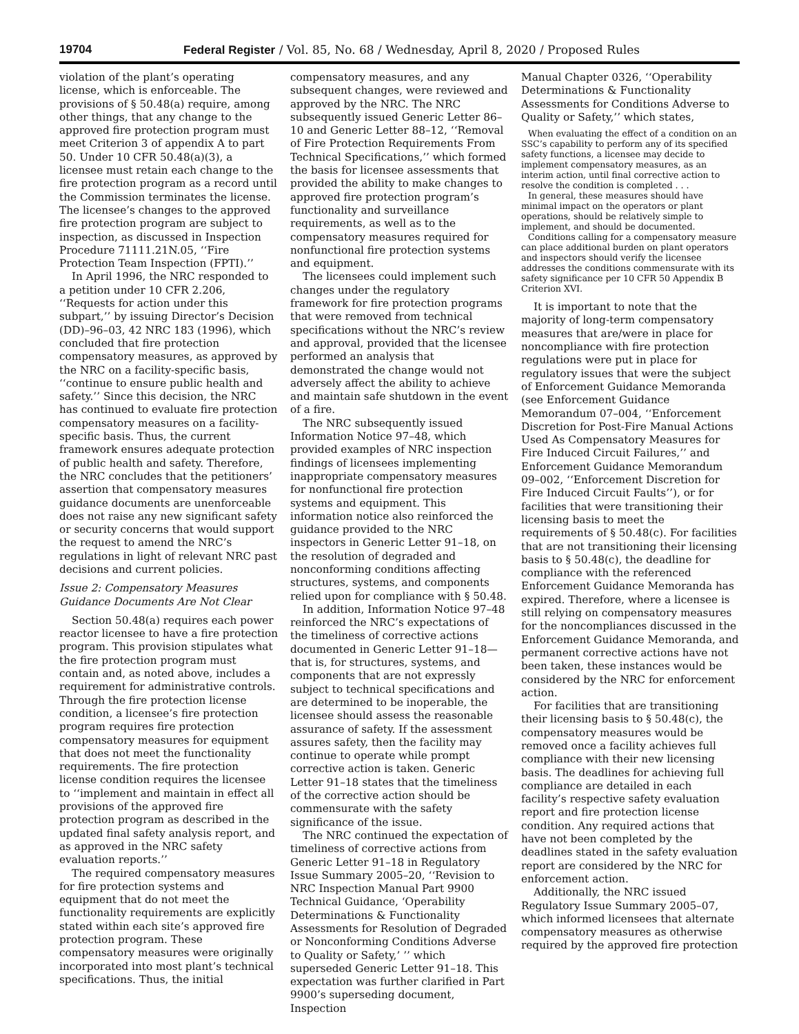19704 Federal Register / Vol. 85, No. 68 / Wednesday, April 8, 2020 / Proposed Rules
violation of the plant’s operating license, which is enforceable. The provisions of § 50.48(a) require, among other things, that any change to the approved fire protection program must meet Criterion 3 of appendix A to part 50. Under 10 CFR 50.48(a)(3), a licensee must retain each change to the fire protection program as a record until the Commission terminates the license. The licensee’s changes to the approved fire protection program are subject to inspection, as discussed in Inspection Procedure 71111.21N.05, ‘‘Fire Protection Team Inspection (FPTI).’’
In April 1996, the NRC responded to a petition under 10 CFR 2.206, ‘‘Requests for action under this subpart,’’ by issuing Director’s Decision (DD)–96–03, 42 NRC 183 (1996), which concluded that fire protection compensatory measures, as approved by the NRC on a facility-specific basis, ‘‘continue to ensure public health and safety.’’ Since this decision, the NRC has continued to evaluate fire protection compensatory measures on a facility-specific basis. Thus, the current framework ensures adequate protection of public health and safety. Therefore, the NRC concludes that the petitioners’ assertion that compensatory measures guidance documents are unenforceable does not raise any new significant safety or security concerns that would support the request to amend the NRC’s regulations in light of relevant NRC past decisions and current policies.
Issue 2: Compensatory Measures Guidance Documents Are Not Clear
Section 50.48(a) requires each power reactor licensee to have a fire protection program. This provision stipulates what the fire protection program must contain and, as noted above, includes a requirement for administrative controls. Through the fire protection license condition, a licensee’s fire protection program requires fire protection compensatory measures for equipment that does not meet the functionality requirements. The fire protection license condition requires the licensee to ‘‘implement and maintain in effect all provisions of the approved fire protection program as described in the updated final safety analysis report, and as approved in the NRC safety evaluation reports.’’
The required compensatory measures for fire protection systems and equipment that do not meet the functionality requirements are explicitly stated within each site’s approved fire protection program. These compensatory measures were originally incorporated into most plant’s technical specifications. Thus, the initial
compensatory measures, and any subsequent changes, were reviewed and approved by the NRC. The NRC subsequently issued Generic Letter 86–10 and Generic Letter 88–12, ‘‘Removal of Fire Protection Requirements From Technical Specifications,’’ which formed the basis for licensee assessments that provided the ability to make changes to approved fire protection program’s functionality and surveillance requirements, as well as to the compensatory measures required for nonfunctional fire protection systems and equipment.
The licensees could implement such changes under the regulatory framework for fire protection programs that were removed from technical specifications without the NRC’s review and approval, provided that the licensee performed an analysis that demonstrated the change would not adversely affect the ability to achieve and maintain safe shutdown in the event of a fire.
The NRC subsequently issued Information Notice 97–48, which provided examples of NRC inspection findings of licensees implementing inappropriate compensatory measures for nonfunctional fire protection systems and equipment. This information notice also reinforced the guidance provided to the NRC inspectors in Generic Letter 91–18, on the resolution of degraded and nonconforming conditions affecting structures, systems, and components relied upon for compliance with § 50.48.
In addition, Information Notice 97–48 reinforced the NRC’s expectations of the timeliness of corrective actions documented in Generic Letter 91–18—that is, for structures, systems, and components that are not expressly subject to technical specifications and are determined to be inoperable, the licensee should assess the reasonable assurance of safety. If the assessment assures safety, then the facility may continue to operate while prompt corrective action is taken. Generic Letter 91–18 states that the timeliness of the corrective action should be commensurate with the safety significance of the issue.
The NRC continued the expectation of timeliness of corrective actions from Generic Letter 91–18 in Regulatory Issue Summary 2005–20, ‘‘Revision to NRC Inspection Manual Part 9900 Technical Guidance, ‘Operability Determinations & Functionality Assessments for Resolution of Degraded or Nonconforming Conditions Adverse to Quality or Safety,’ ’’ which superseded Generic Letter 91–18. This expectation was further clarified in Part 9900’s superseding document, Inspection
Manual Chapter 0326, ‘‘Operability Determinations & Functionality Assessments for Conditions Adverse to Quality or Safety,’’ which states,
When evaluating the effect of a condition on an SSC’s capability to perform any of its specified safety functions, a licensee may decide to implement compensatory measures, as an interim action, until final corrective action to resolve the condition is completed . . .
In general, these measures should have minimal impact on the operators or plant operations, should be relatively simple to implement, and should be documented.
Conditions calling for a compensatory measure can place additional burden on plant operators and inspectors should verify the licensee addresses the conditions commensurate with its safety significance per 10 CFR 50 Appendix B Criterion XVI.
It is important to note that the majority of long-term compensatory measures that are/were in place for noncompliance with fire protection regulations were put in place for regulatory issues that were the subject of Enforcement Guidance Memoranda (see Enforcement Guidance Memorandum 07–004, ‘‘Enforcement Discretion for Post-Fire Manual Actions Used As Compensatory Measures for Fire Induced Circuit Failures,’’ and Enforcement Guidance Memorandum 09–002, ‘‘Enforcement Discretion for Fire Induced Circuit Faults’’), or for facilities that were transitioning their licensing basis to meet the requirements of § 50.48(c). For facilities that are not transitioning their licensing basis to § 50.48(c), the deadline for compliance with the referenced Enforcement Guidance Memoranda has expired. Therefore, where a licensee is still relying on compensatory measures for the noncompliances discussed in the Enforcement Guidance Memoranda, and permanent corrective actions have not been taken, these instances would be considered by the NRC for enforcement action.
For facilities that are transitioning their licensing basis to § 50.48(c), the compensatory measures would be removed once a facility achieves full compliance with their new licensing basis. The deadlines for achieving full compliance are detailed in each facility’s respective safety evaluation report and fire protection license condition. Any required actions that have not been completed by the deadlines stated in the safety evaluation report are considered by the NRC for enforcement action.
Additionally, the NRC issued Regulatory Issue Summary 2005–07, which informed licensees that alternate compensatory measures as otherwise required by the approved fire protection